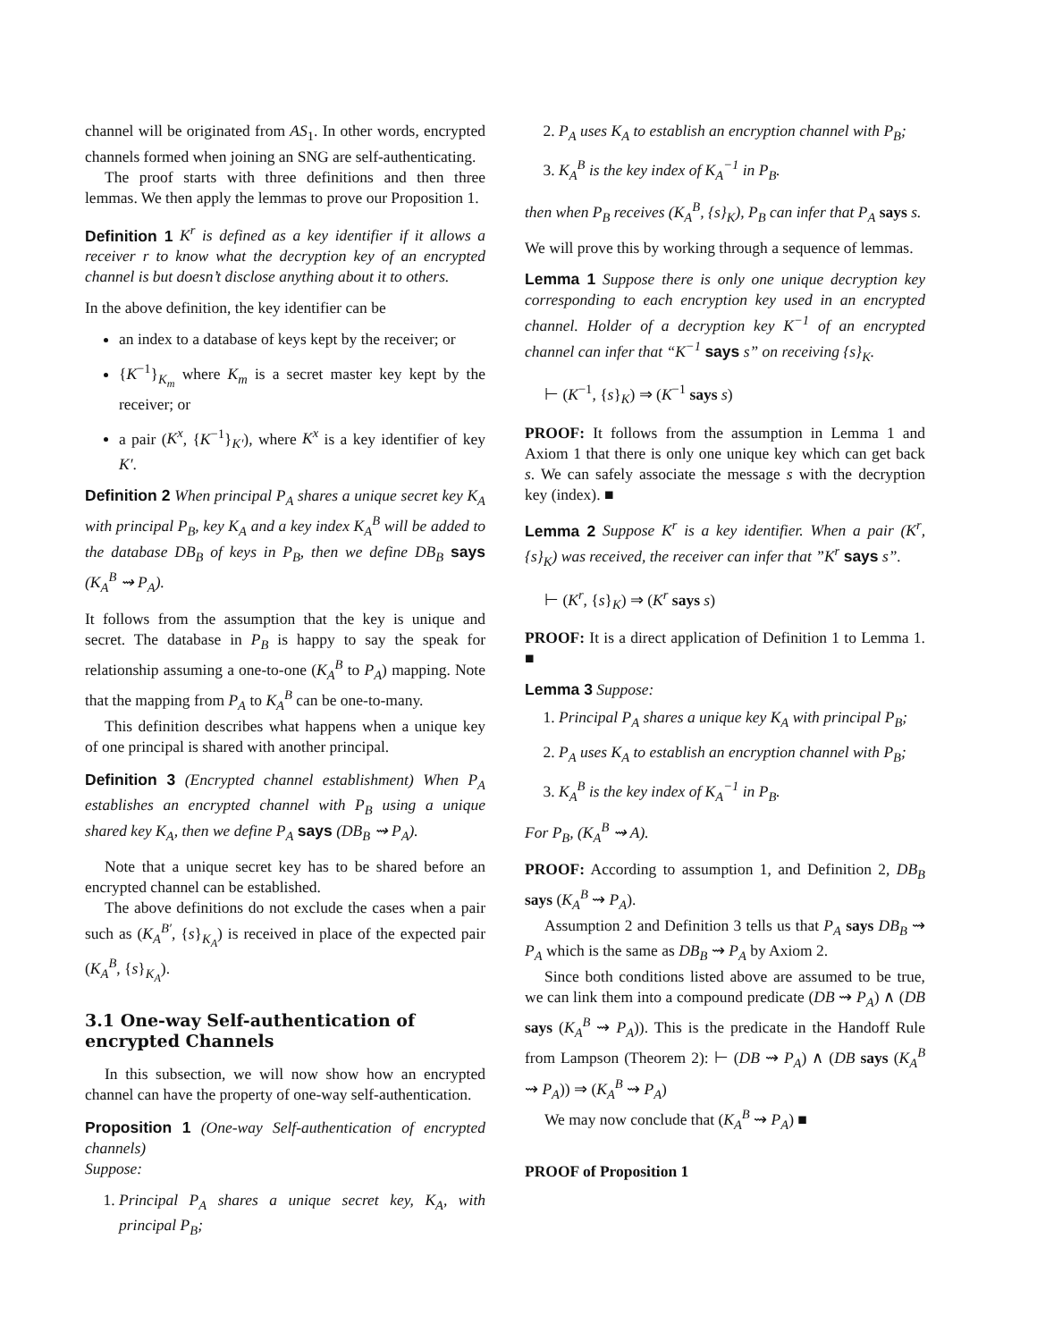channel will be originated from AS<sub>1</sub>. In other words, encrypted channels formed when joining an SNG are self-authenticating.
The proof starts with three definitions and then three lemmas. We then apply the lemmas to prove our Proposition 1.
Definition 1 K<sup>r</sup> is defined as a key identifier if it allows a receiver r to know what the decryption key of an encrypted channel is but doesn’t disclose anything about it to others.
In the above definition, the key identifier can be
an index to a database of keys kept by the receiver; or
{K<sup>−1</sup>}<sub>K<sub>m</sub></sub> where K<sub>m</sub> is a secret master key kept by the receiver; or
a pair (K<sup>x</sup>, {K<sup>−1</sup>}<sub>K′</sub>), where K<sup>x</sup> is a key identifier of key K′.
Definition 2 When principal P<sub>A</sub> shares a unique secret key K<sub>A</sub> with principal P<sub>B</sub>, key K<sub>A</sub> and a key index K<sub>A</sub><sup>B</sup> will be added to the database DB<sub>B</sub> of keys in P<sub>B</sub>, then we define DB<sub>B</sub> says (K<sub>A</sub><sup>B</sup> ⇝ P<sub>A</sub>).
It follows from the assumption that the key is unique and secret. The database in P<sub>B</sub> is happy to say the speak for relationship assuming a one-to-one (K<sub>A</sub><sup>B</sup> to P<sub>A</sub>) mapping. Note that the mapping from P<sub>A</sub> to K<sub>A</sub><sup>B</sup> can be one-to-many.
This definition describes what happens when a unique key of one principal is shared with another principal.
Definition 3 (Encrypted channel establishment) When P<sub>A</sub> establishes an encrypted channel with P<sub>B</sub> using a unique shared key K<sub>A</sub>, then we define P<sub>A</sub> says (DB<sub>B</sub> ⇝ P<sub>A</sub>).
Note that a unique secret key has to be shared before an encrypted channel can be established.
The above definitions do not exclude the cases when a pair such as (K<sub>A</sub><sup>B′</sup>, {s}<sub>K<sub>A</sub></sub>) is received in place of the expected pair (K<sub>A</sub><sup>B</sup>, {s}<sub>K<sub>A</sub></sub>).
3.1 One-way Self-authentication of encrypted Channels
In this subsection, we will now show how an encrypted channel can have the property of one-way self-authentication.
Proposition 1 (One-way Self-authentication of encrypted channels)
Suppose:
1. Principal P<sub>A</sub> shares a unique secret key, K<sub>A</sub>, with principal P<sub>B</sub>;
2. P<sub>A</sub> uses K<sub>A</sub> to establish an encryption channel with P<sub>B</sub>;
3. K<sub>A</sub><sup>B</sup> is the key index of K<sub>A</sub><sup>−1</sup> in P<sub>B</sub>.
then when P<sub>B</sub> receives (K<sub>A</sub><sup>B</sup>, {s}<sub>K</sub>), P<sub>B</sub> can infer that P<sub>A</sub> says s.
We will prove this by working through a sequence of lemmas.
Lemma 1 Suppose there is only one unique decryption key corresponding to each encryption key used in an encrypted channel. Holder of a decryption key K<sup>−1</sup> of an encrypted channel can infer that “K<sup>−1</sup> says s” on receiving {s}<sub>K</sub>.
⊢ (K<sup>−1</sup>, {s}<sub>K</sub>) ⇒ (K<sup>−1</sup> says s)
PROOF: It follows from the assumption in Lemma 1 and Axiom 1 that there is only one unique key which can get back s. We can safely associate the message s with the decryption key (index). ■
Lemma 2 Suppose K<sup>r</sup> is a key identifier. When a pair (K<sup>r</sup>, {s}<sub>K</sub>) was received, the receiver can infer that ”K<sup>r</sup> says s”.
⊢ (K<sup>r</sup>, {s}<sub>K</sub>) ⇒ (K<sup>r</sup> says s)
PROOF: It is a direct application of Definition 1 to Lemma 1. ■
Lemma 3 Suppose:
1. Principal P<sub>A</sub> shares a unique key K<sub>A</sub> with principal P<sub>B</sub>;
2. P<sub>A</sub> uses K<sub>A</sub> to establish an encryption channel with P<sub>B</sub>;
3. K<sub>A</sub><sup>B</sup> is the key index of K<sub>A</sub><sup>−1</sup> in P<sub>B</sub>.
For P<sub>B</sub>, (K<sub>A</sub><sup>B</sup> ⇝ A).
PROOF: According to assumption 1, and Definition 2, DB<sub>B</sub> says (K<sub>A</sub><sup>B</sup> ⇝ P<sub>A</sub>).
Assumption 2 and Definition 3 tells us that P<sub>A</sub> says DB<sub>B</sub> ⇝ P<sub>A</sub> which is the same as DB<sub>B</sub> ⇝ P<sub>A</sub> by Axiom 2.
Since both conditions listed above are assumed to be true, we can link them into a compound predicate (DB ⇝ P<sub>A</sub>) ∧ (DB says (K<sub>A</sub><sup>B</sup> ⇝ P<sub>A</sub>)). This is the predicate in the Handoff Rule from Lampson (Theorem 2): ⊢ (DB ⇝ P<sub>A</sub>) ∧ (DB says (K<sub>A</sub><sup>B</sup> ⇝ P<sub>A</sub>)) ⇒ (K<sub>A</sub><sup>B</sup> ⇝ P<sub>A</sub>)
We may now conclude that (K<sub>A</sub><sup>B</sup> ⇝ P<sub>A</sub>) ■
PROOF of Proposition 1